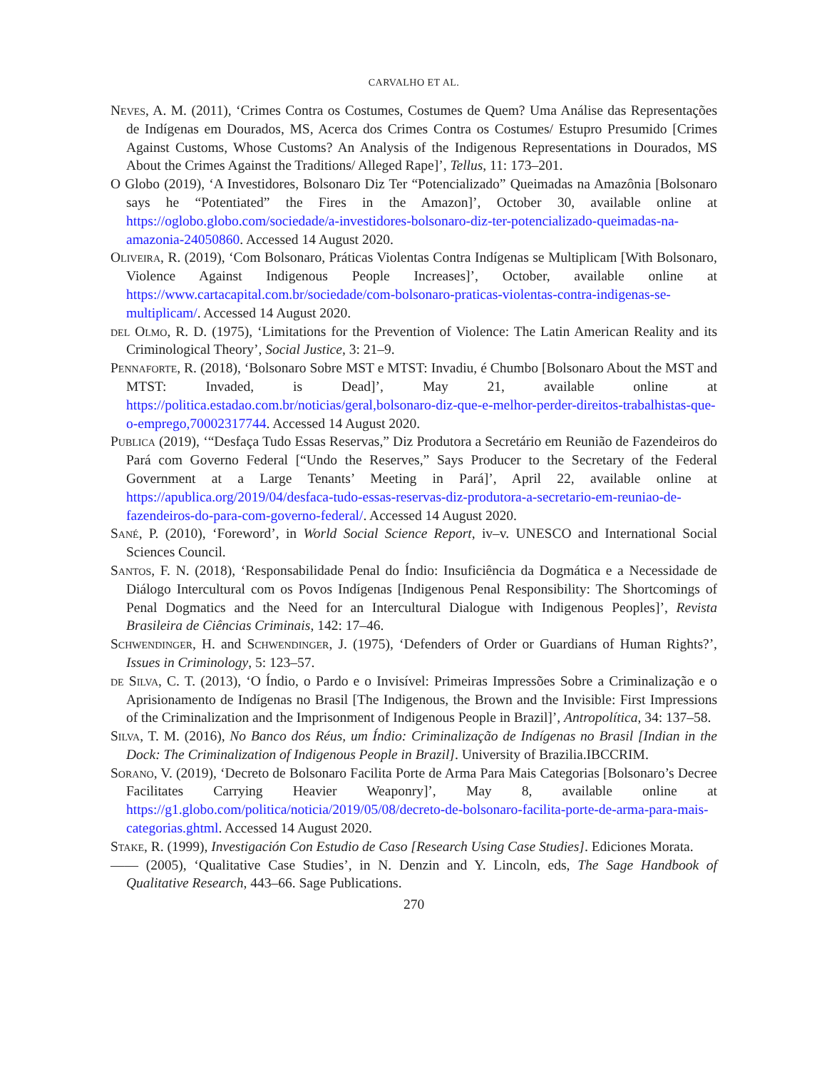CARVALHO ET AL.
Neves, A. M. (2011), ‘Crimes Contra os Costumes, Costumes de Quem? Uma Análise das Representações de Indígenas em Dourados, MS, Acerca dos Crimes Contra os Costumes/ Estupro Presumido [Crimes Against Customs, Whose Customs? An Analysis of the Indigenous Representations in Dourados, MS About the Crimes Against the Traditions/ Alleged Rape]’, Tellus, 11: 173–201.
O Globo (2019), ‘A Investidores, Bolsonaro Diz Ter “Potencializado” Queimadas na Amazônia [Bolsonaro says he “Potentiated” the Fires in the Amazon]’, October 30, available online at https://oglobo.globo.com/sociedade/a-investidores-bolsonaro-diz-ter-potencializado-queimadas-na-amazonia-24050860. Accessed 14 August 2020.
Oliveira, R. (2019), ‘Com Bolsonaro, Práticas Violentas Contra Indígenas se Multiplicam [With Bolsonaro, Violence Against Indigenous People Increases]’, October, available online at https://www.cartacapital.com.br/sociedade/com-bolsonaro-praticas-violentas-contra-indigenas-se-multiplicam/. Accessed 14 August 2020.
del Olmo, R. D. (1975), ‘Limitations for the Prevention of Violence: The Latin American Reality and its Criminological Theory’, Social Justice, 3: 21–9.
Pennaforte, R. (2018), ‘Bolsonaro Sobre MST e MTST: Invadiu, é Chumbo [Bolsonaro About the MST and MTST: Invaded, is Dead]’, May 21, available online at https://politica.estadao.com.br/noticias/geral,bolsonaro-diz-que-e-melhor-perder-direitos-trabalhistas-que-o-emprego,70002317744. Accessed 14 August 2020.
Publica (2019), ‘“Desfaça Tudo Essas Reservas,” Diz Produtora a Secretário em Reunião de Fazendeiros do Pará com Governo Federal [“Undo the Reserves,” Says Producer to the Secretary of the Federal Government at a Large Tenants’ Meeting in Pará]’, April 22, available online at https://apublica.org/2019/04/desfaca-tudo-essas-reservas-diz-produtora-a-secretario-em-reuniao-de-fazendeiros-do-para-com-governo-federal/. Accessed 14 August 2020.
Sané, P. (2010), ‘Foreword’, in World Social Science Report, iv–v. UNESCO and International Social Sciences Council.
Santos, F. N. (2018), ‘Responsabilidade Penal do Índio: Insuficiência da Dogmática e a Necessidade de Diálogo Intercultural com os Povos Indígenas [Indigenous Penal Responsibility: The Shortcomings of Penal Dogmatics and the Need for an Intercultural Dialogue with Indigenous Peoples]’, Revista Brasileira de Ciências Criminais, 142: 17–46.
Schwendinger, H. and Schwendinger, J. (1975), ‘Defenders of Order or Guardians of Human Rights?’, Issues in Criminology, 5: 123–57.
de Silva, C. T. (2013), ‘O Índio, o Pardo e o Invisível: Primeiras Impressões Sobre a Criminalização e o Aprisionamento de Indígenas no Brasil [The Indigenous, the Brown and the Invisible: First Impressions of the Criminalization and the Imprisonment of Indigenous People in Brazil]’, Antropolítica, 34: 137–58.
Silva, T. M. (2016), No Banco dos Réus, um Índio: Criminalização de Indígenas no Brasil [Indian in the Dock: The Criminalization of Indigenous People in Brazil]. University of Brazilia.IBCCRIM.
Sorano, V. (2019), ‘Decreto de Bolsonaro Facilita Porte de Arma Para Mais Categorias [Bolsonaro’s Decree Facilitates Carrying Heavier Weaponry]’, May 8, available online at https://g1.globo.com/politica/noticia/2019/05/08/decreto-de-bolsonaro-facilita-porte-de-arma-para-mais-categorias.ghtml. Accessed 14 August 2020.
Stake, R. (1999), Investigación Con Estudio de Caso [Research Using Case Studies]. Ediciones Morata.
—— (2005), ‘Qualitative Case Studies’, in N. Denzin and Y. Lincoln, eds, The Sage Handbook of Qualitative Research, 443–66. Sage Publications.
270